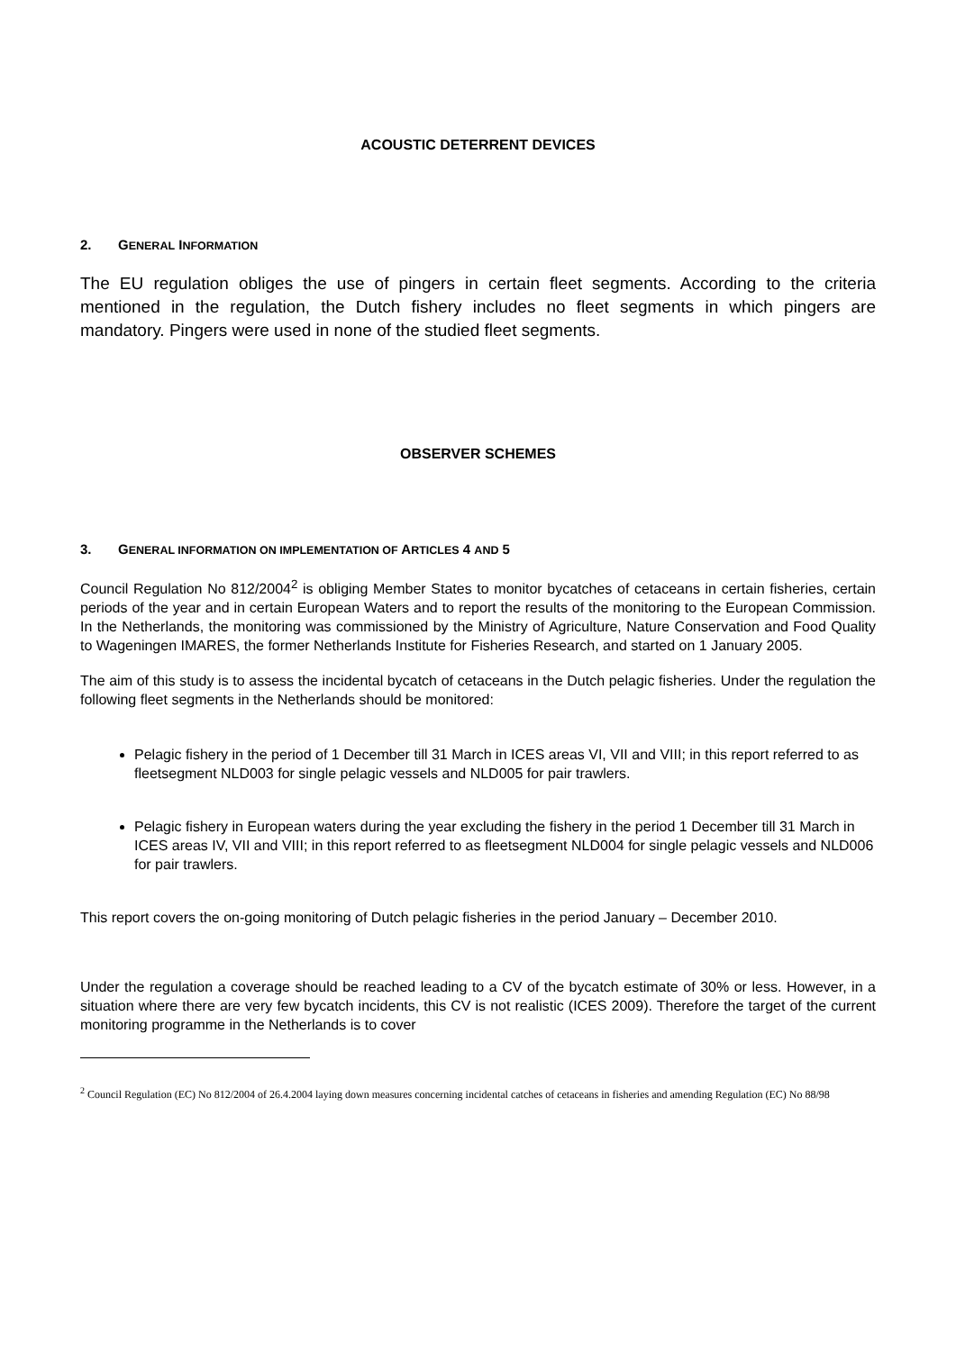ACOUSTIC DETERRENT DEVICES
2. GENERAL INFORMATION
The EU regulation obliges the use of pingers in certain fleet segments. According to the criteria mentioned in the regulation, the Dutch fishery includes no fleet segments in which pingers are mandatory. Pingers were used in none of the studied fleet segments.
OBSERVER SCHEMES
3. GENERAL INFORMATION ON IMPLEMENTATION OF ARTICLES 4 AND 5
Council Regulation No 812/2004<sup>2</sup> is obliging Member States to monitor bycatches of cetaceans in certain fisheries, certain periods of the year and in certain European Waters and to report the results of the monitoring to the European Commission. In the Netherlands, the monitoring was commissioned by the Ministry of Agriculture, Nature Conservation and Food Quality to Wageningen IMARES, the former Netherlands Institute for Fisheries Research, and started on 1 January 2005.
The aim of this study is to assess the incidental bycatch of cetaceans in the Dutch pelagic fisheries. Under the regulation the following fleet segments in the Netherlands should be monitored:
Pelagic fishery in the period of 1 December till 31 March in ICES areas VI, VII and VIII; in this report referred to as fleetsegment NLD003 for single pelagic vessels and NLD005 for pair trawlers.
Pelagic fishery in European waters during the year excluding the fishery in the period 1 December till 31 March in ICES areas IV, VII and VIII; in this report referred to as fleetsegment NLD004 for single pelagic vessels and NLD006 for pair trawlers.
This report covers the on-going monitoring of Dutch pelagic fisheries in the period January – December 2010.
Under the regulation a coverage should be reached leading to a CV of the bycatch estimate of 30% or less. However, in a situation where there are very few bycatch incidents, this CV is not realistic (ICES 2009). Therefore the target of the current monitoring programme in the Netherlands is to cover
<sup>2</sup> Council Regulation (EC) No 812/2004 of 26.4.2004 laying down measures concerning incidental catches of cetaceans in fisheries and amending Regulation (EC) No 88/98